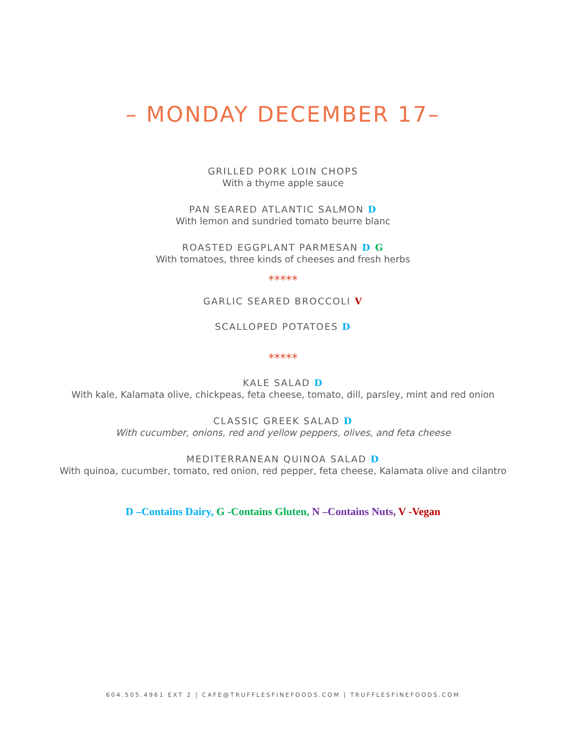– MONDAY DECEMBER 17–
GRILLED PORK LOIN CHOPS
With a thyme apple sauce
PAN SEARED ATLANTIC SALMON D
With lemon and sundried tomato beurre blanc
ROASTED EGGPLANT PARMESAN D G
With tomatoes, three kinds of cheeses and fresh herbs
*****
GARLIC SEARED BROCCOLI V
SCALLOPED POTATOES D
*****
KALE SALAD D
With kale, Kalamata olive, chickpeas, feta cheese, tomato, dill, parsley, mint and red onion
CLASSIC GREEK SALAD D
With cucumber, onions, red and yellow peppers, olives, and feta cheese
MEDITERRANEAN QUINOA SALAD D
With quinoa, cucumber, tomato, red onion, red pepper, feta cheese, Kalamata olive and cilantro
D –Contains Dairy, G -Contains Gluten, N –Contains Nuts, V -Vegan
604.505.4961 EXT 2 | CAFE@TRUFFLESFINEFOODS.COM | TRUFFLESFINEFOODS.COM